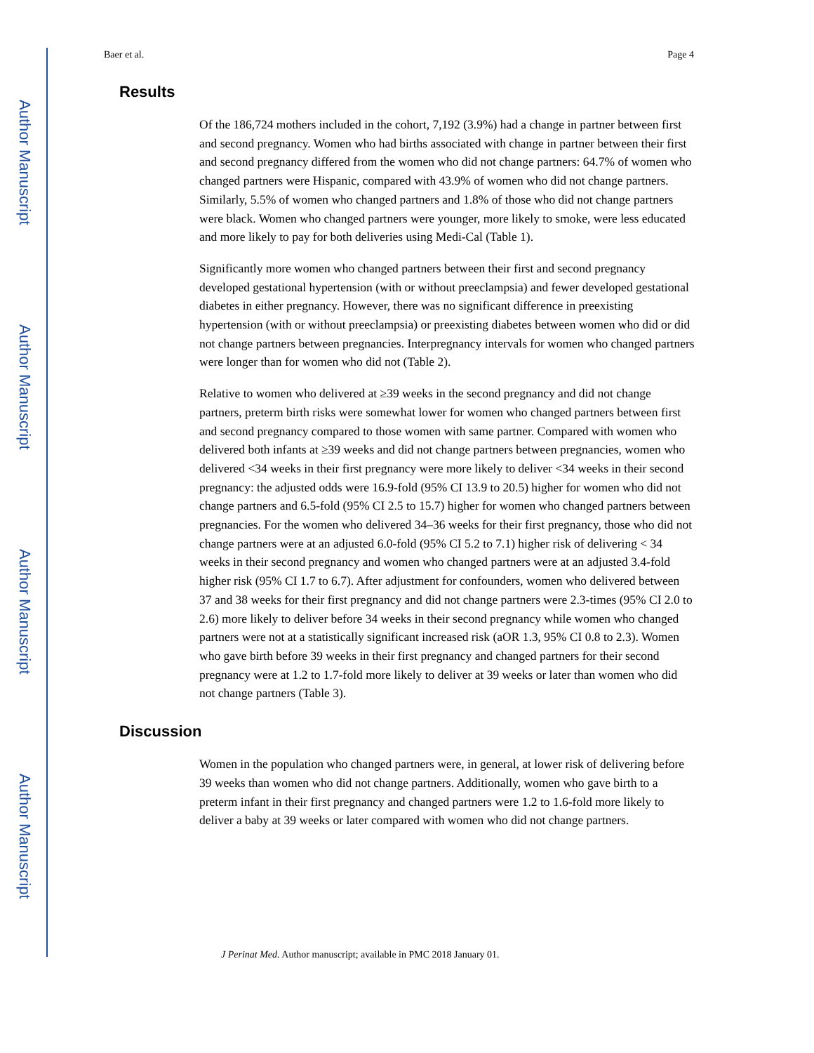Author Manuscript
Author Manuscript
Author Manuscript
Author Manuscript
Baer et al. Page 4
Results
Of the 186,724 mothers included in the cohort, 7,192 (3.9%) had a change in partner between first and second pregnancy. Women who had births associated with change in partner between their first and second pregnancy differed from the women who did not change partners: 64.7% of women who changed partners were Hispanic, compared with 43.9% of women who did not change partners. Similarly, 5.5% of women who changed partners and 1.8% of those who did not change partners were black. Women who changed partners were younger, more likely to smoke, were less educated and more likely to pay for both deliveries using Medi-Cal (Table 1).
Significantly more women who changed partners between their first and second pregnancy developed gestational hypertension (with or without preeclampsia) and fewer developed gestational diabetes in either pregnancy. However, there was no significant difference in preexisting hypertension (with or without preeclampsia) or preexisting diabetes between women who did or did not change partners between pregnancies. Interpregnancy intervals for women who changed partners were longer than for women who did not (Table 2).
Relative to women who delivered at ≥39 weeks in the second pregnancy and did not change partners, preterm birth risks were somewhat lower for women who changed partners between first and second pregnancy compared to those women with same partner. Compared with women who delivered both infants at ≥39 weeks and did not change partners between pregnancies, women who delivered <34 weeks in their first pregnancy were more likely to deliver <34 weeks in their second pregnancy: the adjusted odds were 16.9-fold (95% CI 13.9 to 20.5) higher for women who did not change partners and 6.5-fold (95% CI 2.5 to 15.7) higher for women who changed partners between pregnancies. For the women who delivered 34–36 weeks for their first pregnancy, those who did not change partners were at an adjusted 6.0-fold (95% CI 5.2 to 7.1) higher risk of delivering < 34 weeks in their second pregnancy and women who changed partners were at an adjusted 3.4-fold higher risk (95% CI 1.7 to 6.7). After adjustment for confounders, women who delivered between 37 and 38 weeks for their first pregnancy and did not change partners were 2.3-times (95% CI 2.0 to 2.6) more likely to deliver before 34 weeks in their second pregnancy while women who changed partners were not at a statistically significant increased risk (aOR 1.3, 95% CI 0.8 to 2.3). Women who gave birth before 39 weeks in their first pregnancy and changed partners for their second pregnancy were at 1.2 to 1.7-fold more likely to deliver at 39 weeks or later than women who did not change partners (Table 3).
Discussion
Women in the population who changed partners were, in general, at lower risk of delivering before 39 weeks than women who did not change partners. Additionally, women who gave birth to a preterm infant in their first pregnancy and changed partners were 1.2 to 1.6-fold more likely to deliver a baby at 39 weeks or later compared with women who did not change partners.
J Perinat Med. Author manuscript; available in PMC 2018 January 01.